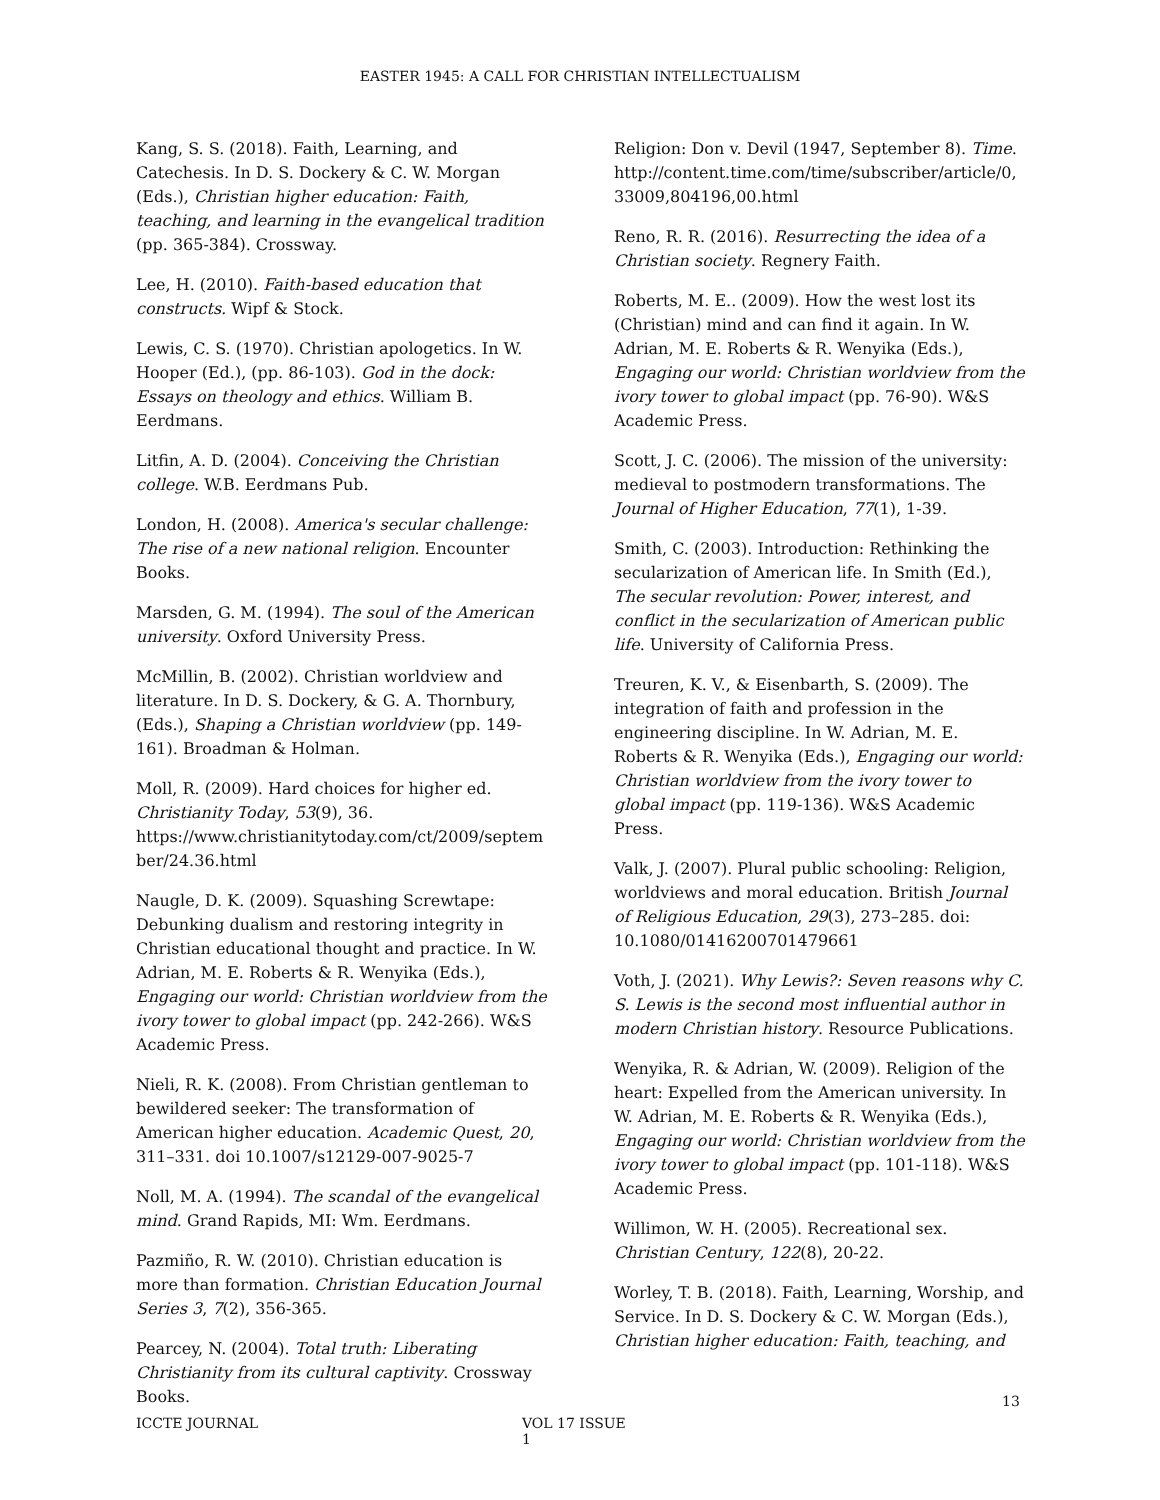EASTER 1945: A CALL FOR CHRISTIAN INTELLECTUALISM
Kang, S. S. (2018). Faith, Learning, and Catechesis. In D. S. Dockery & C. W. Morgan (Eds.), Christian higher education: Faith, teaching, and learning in the evangelical tradition (pp. 365-384). Crossway.
Lee, H. (2010). Faith-based education that constructs. Wipf & Stock.
Lewis, C. S. (1970). Christian apologetics. In W. Hooper (Ed.), (pp. 86-103). God in the dock: Essays on theology and ethics. William B. Eerdmans.
Litfin, A. D. (2004). Conceiving the Christian college. W.B. Eerdmans Pub.
London, H. (2008). America's secular challenge: The rise of a new national religion. Encounter Books.
Marsden, G. M. (1994). The soul of the American university. Oxford University Press.
McMillin, B. (2002). Christian worldview and literature. In D. S. Dockery, & G. A. Thornbury, (Eds.), Shaping a Christian worldview (pp. 149-161). Broadman & Holman.
Moll, R. (2009). Hard choices for higher ed. Christianity Today, 53(9), 36. https://www.christianitytoday.com/ct/2009/september/24.36.html
Naugle, D. K. (2009). Squashing Screwtape: Debunking dualism and restoring integrity in Christian educational thought and practice. In W. Adrian, M. E. Roberts & R. Wenyika (Eds.), Engaging our world: Christian worldview from the ivory tower to global impact (pp. 242-266). W&S Academic Press.
Nieli, R. K. (2008). From Christian gentleman to bewildered seeker: The transformation of American higher education. Academic Quest, 20, 311–331. doi 10.1007/s12129-007-9025-7
Noll, M. A. (1994). The scandal of the evangelical mind. Grand Rapids, MI: Wm. Eerdmans.
Pazmiño, R. W. (2010). Christian education is more than formation. Christian Education Journal Series 3, 7(2), 356-365.
Pearcey, N. (2004). Total truth: Liberating Christianity from its cultural captivity. Crossway Books.
Religion: Don v. Devil (1947, September 8). Time. http://content.time.com/time/subscriber/article/0,33009,804196,00.html
Reno, R. R. (2016). Resurrecting the idea of a Christian society. Regnery Faith.
Roberts, M. E.. (2009). How the west lost its (Christian) mind and can find it again. In W. Adrian, M. E. Roberts & R. Wenyika (Eds.), Engaging our world: Christian worldview from the ivory tower to global impact (pp. 76-90). W&S Academic Press.
Scott, J. C. (2006). The mission of the university: medieval to postmodern transformations. The Journal of Higher Education, 77(1), 1-39.
Smith, C. (2003). Introduction: Rethinking the secularization of American life. In Smith (Ed.), The secular revolution: Power, interest, and conflict in the secularization of American public life. University of California Press.
Treuren, K. V., & Eisenbarth, S. (2009). The integration of faith and profession in the engineering discipline. In W. Adrian, M. E. Roberts & R. Wenyika (Eds.), Engaging our world: Christian worldview from the ivory tower to global impact (pp. 119-136). W&S Academic Press.
Valk, J. (2007). Plural public schooling: Religion, worldviews and moral education. British Journal of Religious Education, 29(3), 273–285. doi: 10.1080/01416200701479661
Voth, J. (2021). Why Lewis?: Seven reasons why C. S. Lewis is the second most influential author in modern Christian history. Resource Publications.
Wenyika, R. & Adrian, W. (2009). Religion of the heart: Expelled from the American university. In W. Adrian, M. E. Roberts & R. Wenyika (Eds.), Engaging our world: Christian worldview from the ivory tower to global impact (pp. 101-118). W&S Academic Press.
Willimon, W. H. (2005). Recreational sex. Christian Century, 122(8), 20-22.
Worley, T. B. (2018). Faith, Learning, Worship, and Service. In D. S. Dockery & C. W. Morgan (Eds.), Christian higher education: Faith, teaching, and
13
ICCTE JOURNAL VOL 17 ISSUE 1